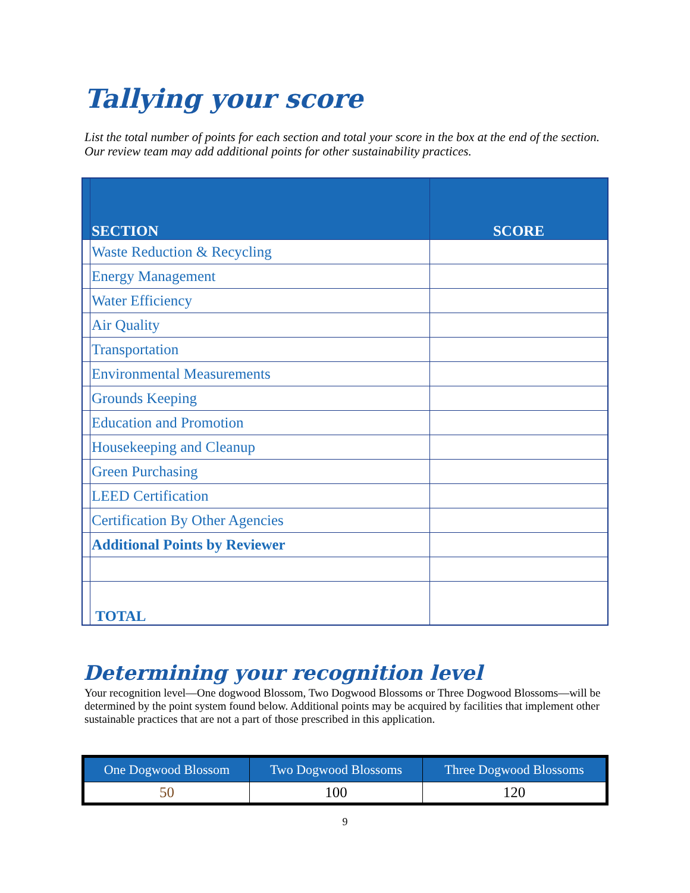Tallying your score
List the total number of points for each section and total your score in the box at the end of the section. Our review team may add additional points for other sustainability practices.
| | SECTION | SCORE |
| --- | --- | --- |
| | Waste Reduction & Recycling | |
| | Energy Management | |
| | Water Efficiency | |
| | Air Quality | |
| | Transportation | |
| | Environmental Measurements | |
| | Grounds Keeping | |
| | Education and Promotion | |
| | Housekeeping and Cleanup | |
| | Green Purchasing | |
| | LEED Certification | |
| | Certification By Other Agencies | |
| | Additional Points by Reviewer | |
| | TOTAL | |
Determining your recognition level
Your recognition level—One dogwood Blossom, Two Dogwood Blossoms or Three Dogwood Blossoms—will be determined by the point system found below. Additional points may be acquired by facilities that implement other sustainable practices that are not a part of those prescribed in this application.
| One Dogwood Blossom | Two Dogwood Blossoms | Three Dogwood Blossoms |
| --- | --- | --- |
| 50 | 100 | 120 |
9